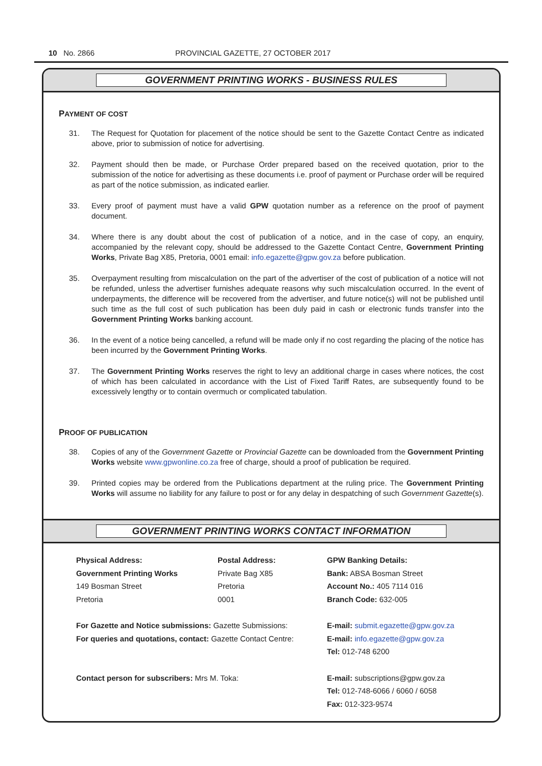10 No. 2866 PROVINCIAL GAZETTE, 27 OCTOBER 2017
GOVERNMENT PRINTING WORKS - BUSINESS RULES
PAYMENT OF COST
31. The Request for Quotation for placement of the notice should be sent to the Gazette Contact Centre as indicated above, prior to submission of notice for advertising.
32. Payment should then be made, or Purchase Order prepared based on the received quotation, prior to the submission of the notice for advertising as these documents i.e. proof of payment or Purchase order will be required as part of the notice submission, as indicated earlier.
33. Every proof of payment must have a valid GPW quotation number as a reference on the proof of payment document.
34. Where there is any doubt about the cost of publication of a notice, and in the case of copy, an enquiry, accompanied by the relevant copy, should be addressed to the Gazette Contact Centre, Government Printing Works, Private Bag X85, Pretoria, 0001 email: info.egazette@gpw.gov.za before publication.
35. Overpayment resulting from miscalculation on the part of the advertiser of the cost of publication of a notice will not be refunded, unless the advertiser furnishes adequate reasons why such miscalculation occurred. In the event of underpayments, the difference will be recovered from the advertiser, and future notice(s) will not be published until such time as the full cost of such publication has been duly paid in cash or electronic funds transfer into the Government Printing Works banking account.
36. In the event of a notice being cancelled, a refund will be made only if no cost regarding the placing of the notice has been incurred by the Government Printing Works.
37. The Government Printing Works reserves the right to levy an additional charge in cases where notices, the cost of which has been calculated in accordance with the List of Fixed Tariff Rates, are subsequently found to be excessively lengthy or to contain overmuch or complicated tabulation.
PROOF OF PUBLICATION
38. Copies of any of the Government Gazette or Provincial Gazette can be downloaded from the Government Printing Works website www.gpwonline.co.za free of charge, should a proof of publication be required.
39. Printed copies may be ordered from the Publications department at the ruling price. The Government Printing Works will assume no liability for any failure to post or for any delay in despatching of such Government Gazette(s).
GOVERNMENT PRINTING WORKS CONTACT INFORMATION
Physical Address:
Government Printing Works
149 Bosman Street
Pretoria
Postal Address:
Private Bag X85
Pretoria
0001
GPW Banking Details:
Bank: ABSA Bosman Street
Account No.: 405 7114 016
Branch Code: 632-005
For Gazette and Notice submissions: Gazette Submissions:
For queries and quotations, contact: Gazette Contact Centre:
E-mail: submit.egazette@gpw.gov.za
E-mail: info.egazette@gpw.gov.za
Tel: 012-748 6200
Contact person for subscribers: Mrs M. Toka:
E-mail: subscriptions@gpw.gov.za
Tel: 012-748-6066 / 6060 / 6058
Fax: 012-323-9574